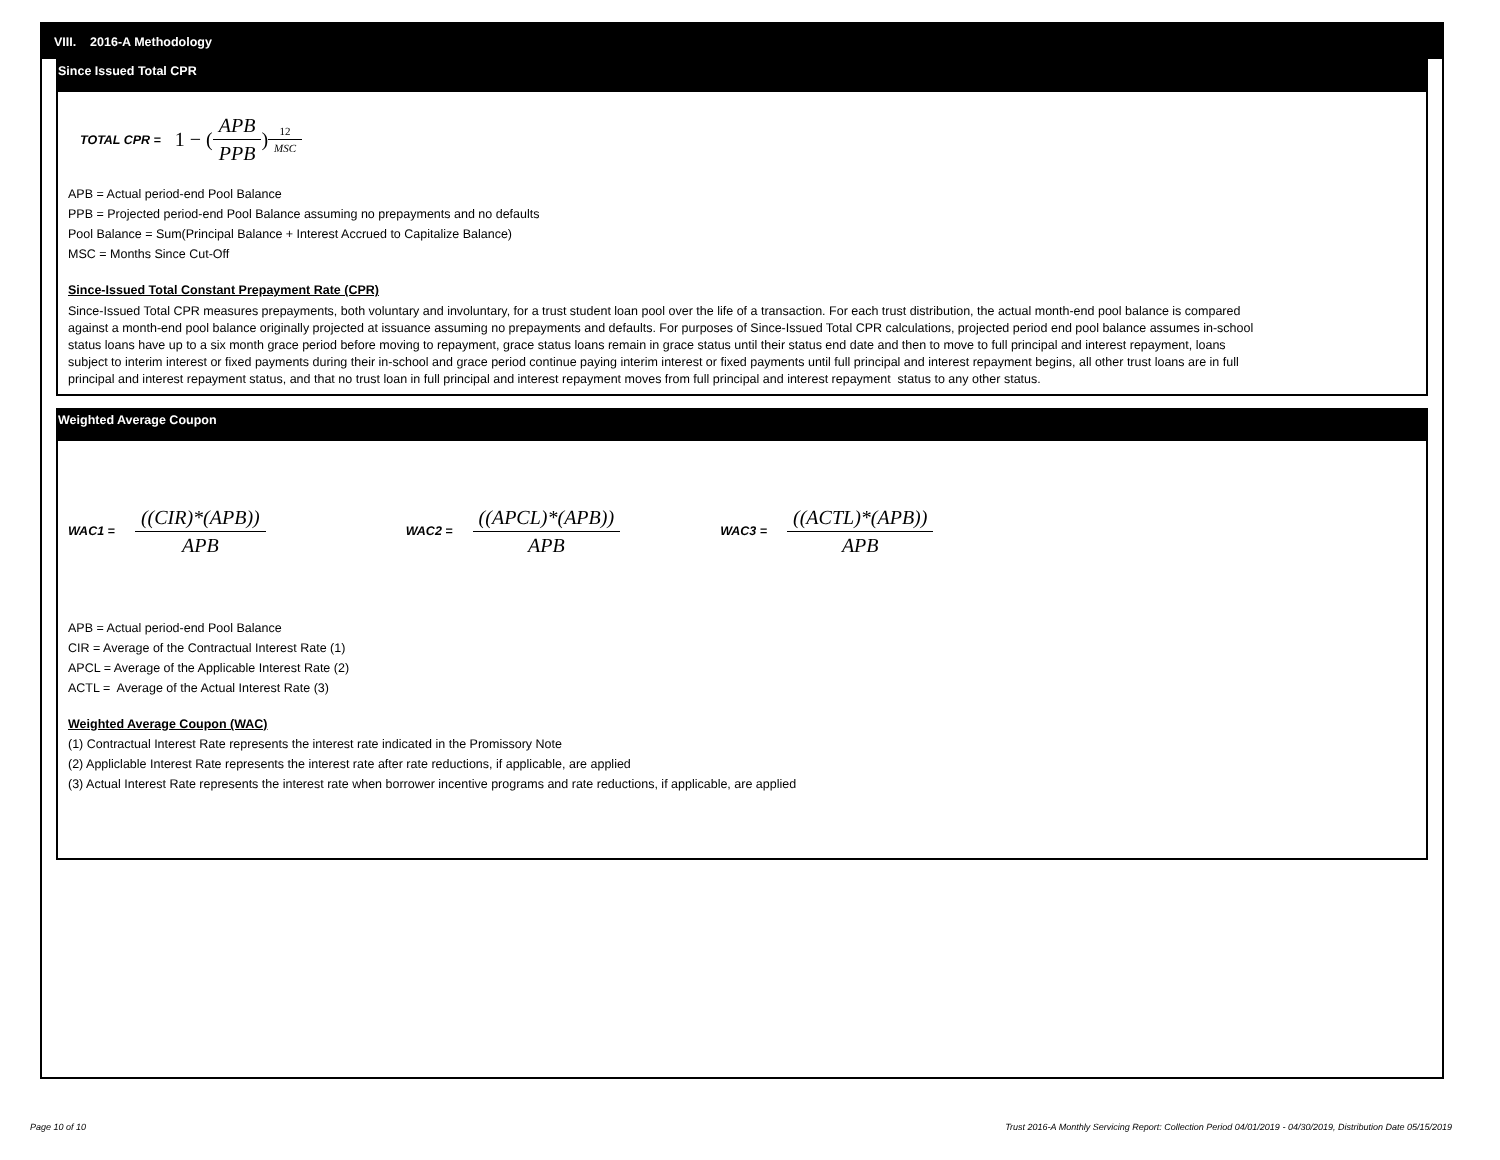VIII. 2016-A Methodology
Since Issued Total CPR
TOTAL CPR = 1 − ( APB PPB) <sup>12 MSC</sup>
APB = Actual period-end Pool Balance
PPB = Projected period-end Pool Balance assuming no prepayments and no defaults
Pool Balance = Sum(Principal Balance + Interest Accrued to Capitalize Balance)
MSC = Months Since Cut-Off
Since-Issued Total Constant Prepayment Rate (CPR)
Since-Issued Total CPR measures prepayments, both voluntary and involuntary, for a trust student loan pool over the life of a transaction. For each trust distribution, the actual month-end pool balance is compared against a month-end pool balance originally projected at issuance assuming no prepayments and defaults. For purposes of Since-Issued Total CPR calculations, projected period end pool balance assumes in-school status loans have up to a six month grace period before moving to repayment, grace status loans remain in grace status until their status end date and then to move to full principal and interest repayment, loans subject to interim interest or fixed payments during their in-school and grace period continue paying interim interest or fixed payments until full principal and interest repayment begins, all other trust loans are in full principal and interest repayment status, and that no trust loan in full principal and interest repayment moves from full principal and interest repayment status to any other status.
Weighted Average Coupon
WAC1 = ((CIR)*(APB)) APB WAC2 = ((APCL)*(APB)) APB WAC3 = ((ACTL)*(APB)) APB
APB = Actual period-end Pool Balance
CIR = Average of the Contractual Interest Rate (1)
APCL = Average of the Applicable Interest Rate (2)
ACTL = Average of the Actual Interest Rate (3)
Weighted Average Coupon (WAC)
(1) Contractual Interest Rate represents the interest rate indicated in the Promissory Note
(2) Appliclable Interest Rate represents the interest rate after rate reductions, if applicable, are applied
(3) Actual Interest Rate represents the interest rate when borrower incentive programs and rate reductions, if applicable, are applied
Page 10 of 10 Trust 2016-A Monthly Servicing Report: Collection Period 04/01/2019 - 04/30/2019, Distribution Date 05/15/2019